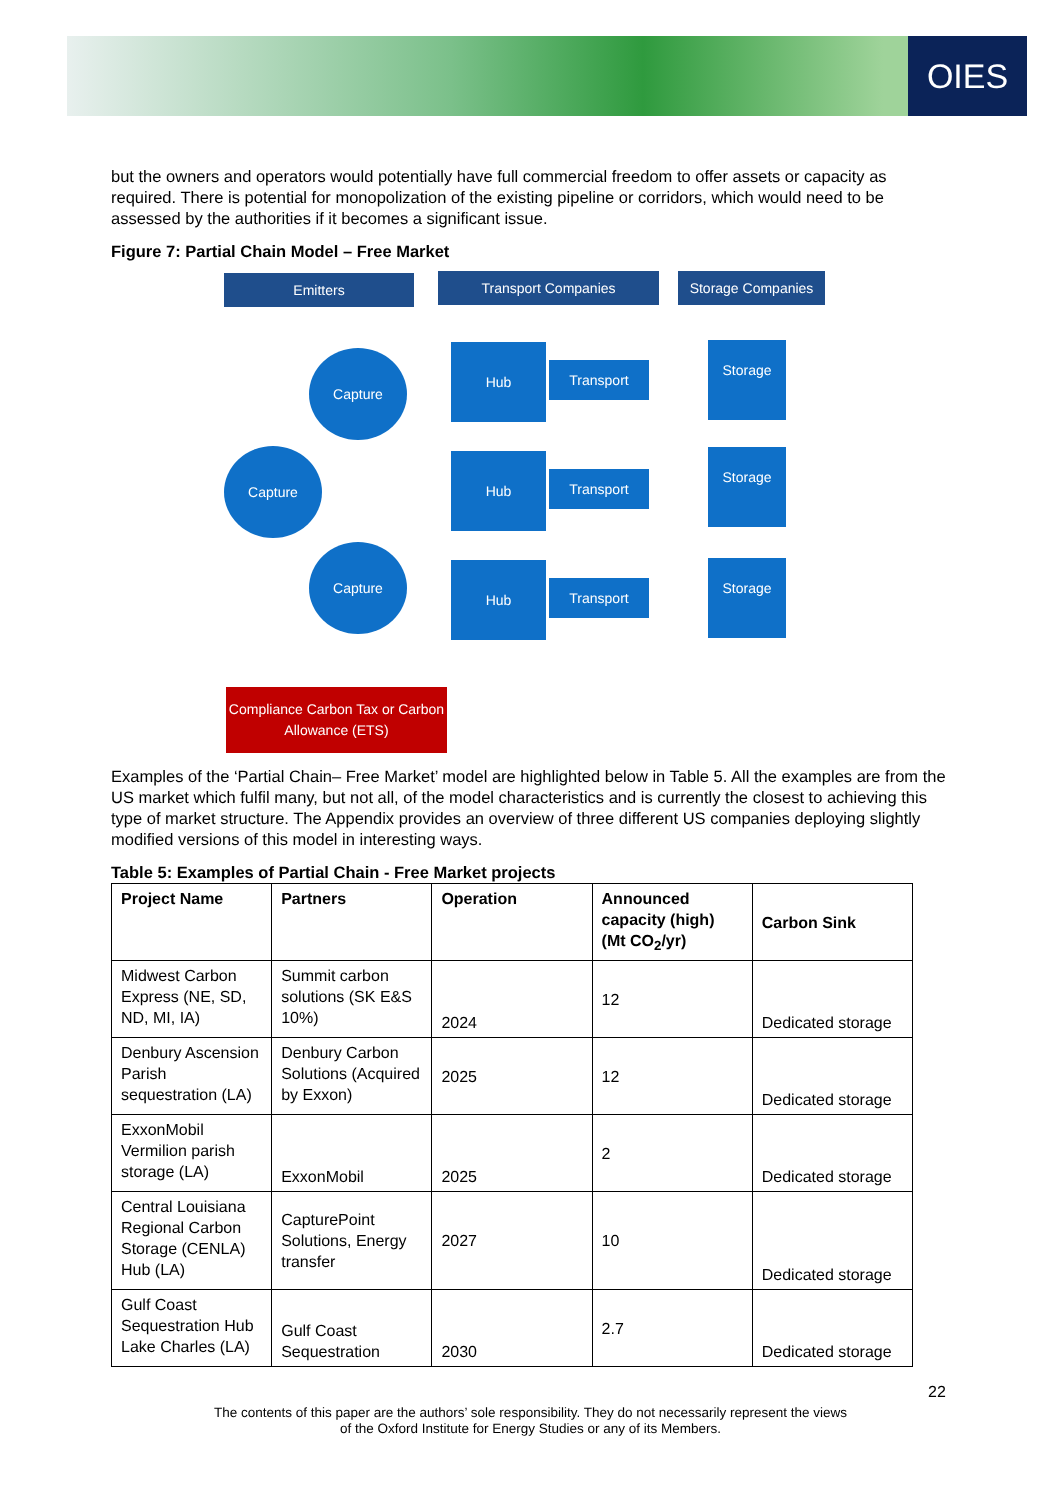OIES
but the owners and operators would potentially have full commercial freedom to offer assets or capacity as required. There is potential for monopolization of the existing pipeline or corridors, which would need to be assessed by the authorities if it becomes a significant issue.
Figure 7: Partial Chain Model – Free Market
Emitters Transport Companies Storage Companies
Capture
Capture
Capture
Hub
Hub
Hub
Transport
Transport
Transport
Storage
Storage
Storage
Compliance Carbon Tax or Carbon Allowance (ETS)
Examples of the ‘Partial Chain– Free Market’ model are highlighted below in Table 5. All the examples are from the US market which fulfil many, but not all, of the model characteristics and is currently the closest to achieving this type of market structure. The Appendix provides an overview of three different US companies deploying slightly modified versions of this model in interesting ways.
Table 5: Examples of Partial Chain - Free Market projects
| Project Name | Partners | Operation | Announced capacity (high) (Mt CO<sub>2</sub>/yr) | Carbon Sink |
| --- | --- | --- | --- | --- |
| Midwest Carbon Express (NE, SD, ND, MI, IA) | Summit carbon solutions (SK E&S 10%) | 2024 | 12 | Dedicated storage |
| Denbury Ascension Parish sequestration (LA) | Denbury Carbon Solutions (Acquired by Exxon) | 2025 | 12 | Dedicated storage |
| ExxonMobil Vermilion parish storage (LA) | ExxonMobil | 2025 | 2 | Dedicated storage |
| Central Louisiana Regional Carbon Storage (CENLA) Hub (LA) | CapturePoint Solutions, Energy transfer | 2027 | 10 | Dedicated storage |
| Gulf Coast Sequestration Hub Lake Charles (LA) | Gulf Coast Sequestration | 2030 | 2.7 | Dedicated storage |
22
The contents of this paper are the authors’ sole responsibility. They do not necessarily represent the views
of the Oxford Institute for Energy Studies or any of its Members.